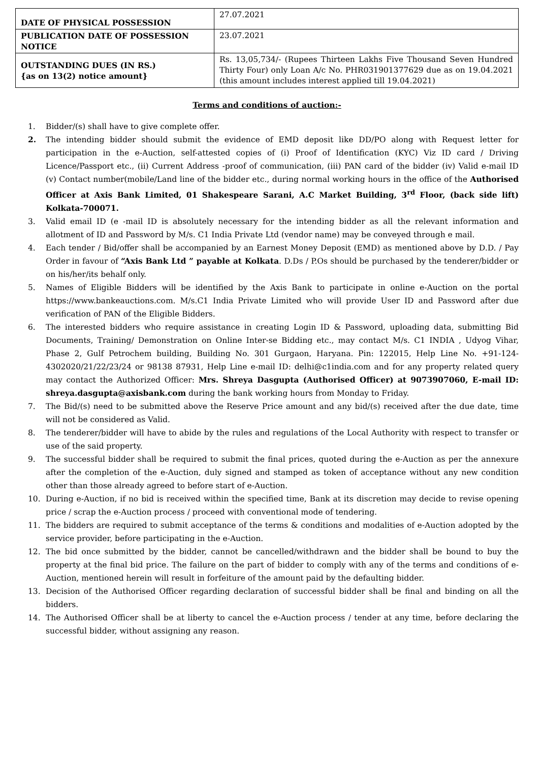| DATE OF PHYSICAL POSSESSION | 27.07.2021 |
| PUBLICATION DATE OF POSSESSION NOTICE | 23.07.2021 |
| OUTSTANDING DUES (IN RS.) {as on 13(2) notice amount} | Rs. 13,05,734/- (Rupees Thirteen Lakhs Five Thousand Seven Hundred Thirty Four) only Loan A/c No. PHR031901377629 due as on 19.04.2021 (this amount includes interest applied till 19.04.2021) |
Terms and conditions of auction:-
1. Bidder/(s) shall have to give complete offer.
2. The intending bidder should submit the evidence of EMD deposit like DD/PO along with Request letter for participation in the e-Auction, self-attested copies of (i) Proof of Identification (KYC) Viz ID card / Driving Licence/Passport etc., (ii) Current Address -proof of communication, (iii) PAN card of the bidder (iv) Valid e-mail ID (v) Contact number(mobile/Land line of the bidder etc., during normal working hours in the office of the Authorised Officer at Axis Bank Limited, 01 Shakespeare Sarani, A.C Market Building, 3<sup>rd</sup> Floor, (back side lift) Kolkata-700071.
3. Valid email ID (e -mail ID is absolutely necessary for the intending bidder as all the relevant information and allotment of ID and Password by M/s. C1 India Private Ltd (vendor name) may be conveyed through e mail.
4. Each tender / Bid/offer shall be accompanied by an Earnest Money Deposit (EMD) as mentioned above by D.D. / Pay Order in favour of “Axis Bank Ltd ” payable at Kolkata. D.Ds / P.Os should be purchased by the tenderer/bidder or on his/her/its behalf only.
5. Names of Eligible Bidders will be identified by the Axis Bank to participate in online e-Auction on the portal https://www.bankeauctions.com. M/s.C1 India Private Limited who will provide User ID and Password after due verification of PAN of the Eligible Bidders.
6. The interested bidders who require assistance in creating Login ID & Password, uploading data, submitting Bid Documents, Training/ Demonstration on Online Inter-se Bidding etc., may contact M/s. C1 INDIA , Udyog Vihar, Phase 2, Gulf Petrochem building, Building No. 301 Gurgaon, Haryana. Pin: 122015, Help Line No. +91-124- 4302020/21/22/23/24 or 98138 87931, Help Line e-mail ID: delhi@c1india.com and for any property related query may contact the Authorized Officer: Mrs. Shreya Dasgupta (Authorised Officer) at 9073907060, E-mail ID: shreya.dasgupta@axisbank.com during the bank working hours from Monday to Friday.
7. The Bid/(s) need to be submitted above the Reserve Price amount and any bid/(s) received after the due date, time will not be considered as Valid.
8. The tenderer/bidder will have to abide by the rules and regulations of the Local Authority with respect to transfer or use of the said property.
9. The successful bidder shall be required to submit the final prices, quoted during the e-Auction as per the annexure after the completion of the e-Auction, duly signed and stamped as token of acceptance without any new condition other than those already agreed to before start of e-Auction.
10. During e-Auction, if no bid is received within the specified time, Bank at its discretion may decide to revise opening price / scrap the e-Auction process / proceed with conventional mode of tendering.
11. The bidders are required to submit acceptance of the terms & conditions and modalities of e-Auction adopted by the service provider, before participating in the e-Auction.
12. The bid once submitted by the bidder, cannot be cancelled/withdrawn and the bidder shall be bound to buy the property at the final bid price. The failure on the part of bidder to comply with any of the terms and conditions of e-Auction, mentioned herein will result in forfeiture of the amount paid by the defaulting bidder.
13. Decision of the Authorised Officer regarding declaration of successful bidder shall be final and binding on all the bidders.
14. The Authorised Officer shall be at liberty to cancel the e-Auction process / tender at any time, before declaring the successful bidder, without assigning any reason.